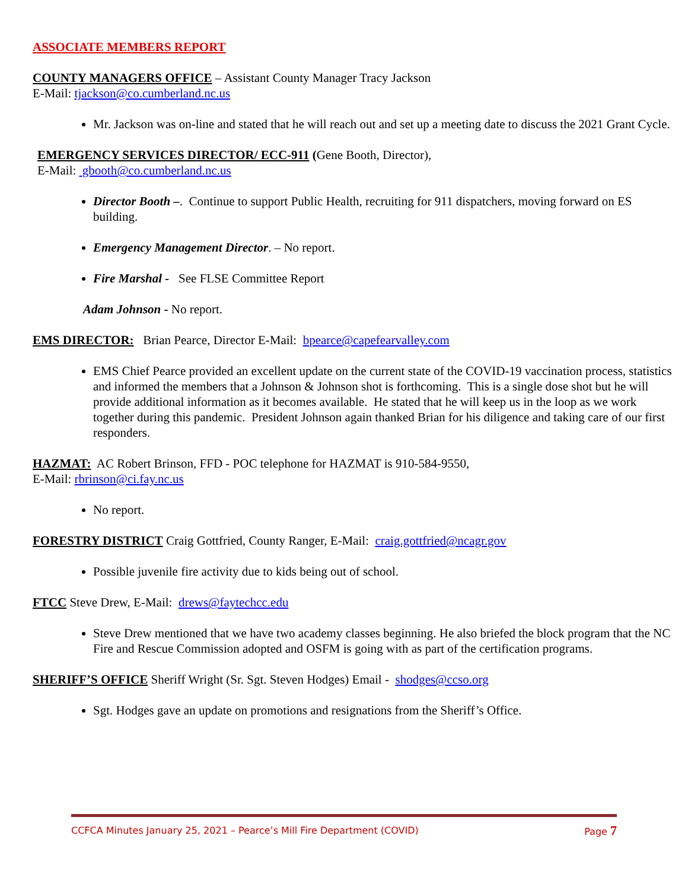ASSOCIATE MEMBERS REPORT
COUNTY MANAGERS OFFICE – Assistant County Manager Tracy Jackson
E-Mail: tjackson@co.cumberland.nc.us
Mr. Jackson was on-line and stated that he will reach out and set up a meeting date to discuss the 2021 Grant Cycle.
EMERGENCY SERVICES DIRECTOR/ ECC-911 (Gene Booth, Director),
E-Mail: gbooth@co.cumberland.nc.us
Director Booth –. Continue to support Public Health, recruiting for 911 dispatchers, moving forward on ES building.
Emergency Management Director. – No report.
Fire Marshal - See FLSE Committee Report
Adam Johnson - No report.
EMS DIRECTOR: Brian Pearce, Director E-Mail: bpearce@capefearvalley.com
EMS Chief Pearce provided an excellent update on the current state of the COVID-19 vaccination process, statistics and informed the members that a Johnson & Johnson shot is forthcoming. This is a single dose shot but he will provide additional information as it becomes available. He stated that he will keep us in the loop as we work together during this pandemic. President Johnson again thanked Brian for his diligence and taking care of our first responders.
HAZMAT: AC Robert Brinson, FFD - POC telephone for HAZMAT is 910-584-9550,
E-Mail: rbrinson@ci.fay.nc.us
No report.
FORESTRY DISTRICT Craig Gottfried, County Ranger, E-Mail: craig.gottfried@ncagr.gov
Possible juvenile fire activity due to kids being out of school.
FTCC Steve Drew, E-Mail: drews@faytechcc.edu
Steve Drew mentioned that we have two academy classes beginning. He also briefed the block program that the NC Fire and Rescue Commission adopted and OSFM is going with as part of the certification programs.
SHERIFF’S OFFICE Sheriff Wright (Sr. Sgt. Steven Hodges) Email - shodges@ccso.org
Sgt. Hodges gave an update on promotions and resignations from the Sheriff’s Office.
CCFCA Minutes January 25, 2021 – Pearce’s Mill Fire Department (COVID) Page 7